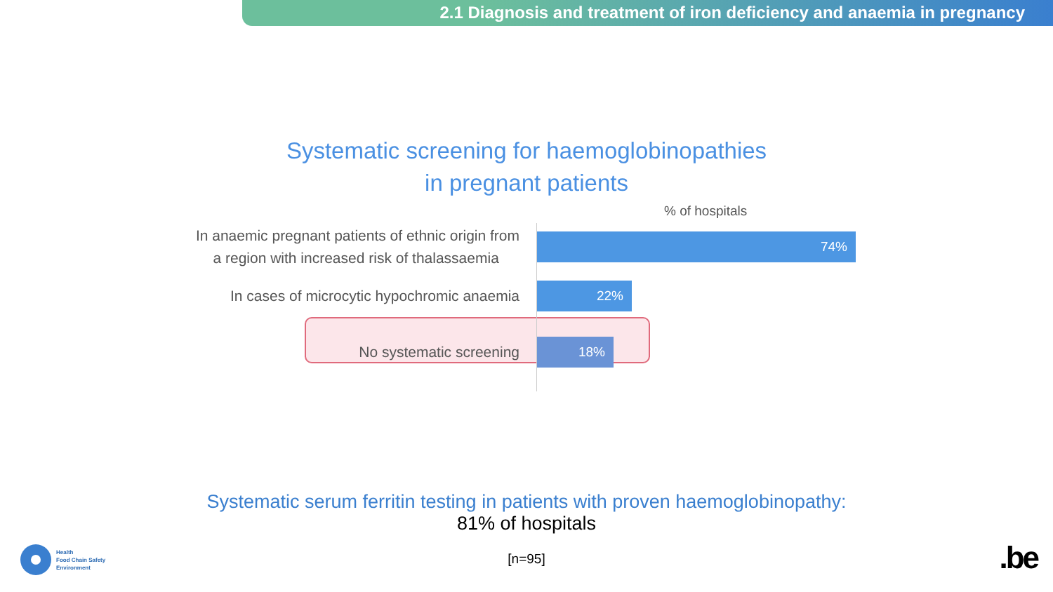2.1 Diagnosis and treatment of iron deficiency and anaemia in pregnancy
Systematic screening for haemoglobinopathies
in pregnant patients
% of hospitals
In anaemic pregnant patients of ethnic origin from
a region with increased risk of thalassaemia
74%
In cases of microcytic hypochromic anaemia
22%
No systematic screening
18%
Systematic serum ferritin testing in patients with proven haemoglobinopathy:
81% of hospitals
[n=95]
Health
Food Chain Safety
Environment
.be